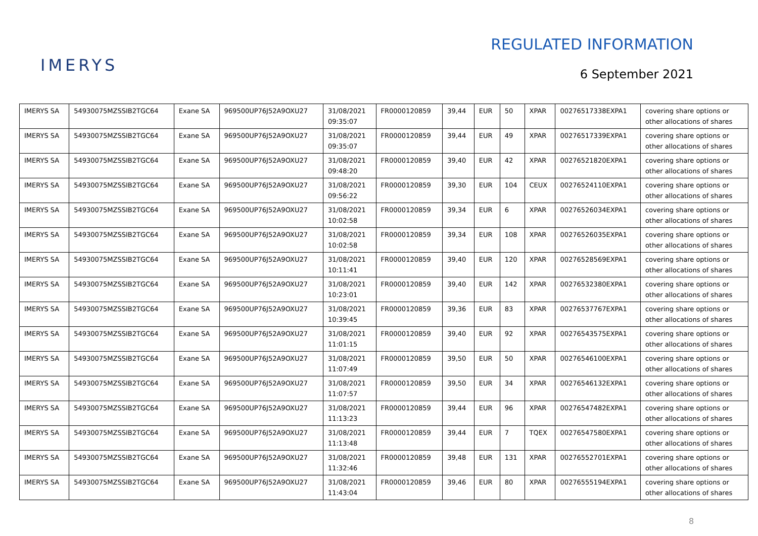IMERYS
REGULATED INFORMATION
6 September 2021
| IMERYS SA | 54930075MZSSIB2TGC64 | Exane SA | 969500UP76J52A9OXU27 | 31/08/2021 09:35:07 | FR0000120859 | 39,44 | EUR | 50 | XPAR | 00276517338EXPA1 | covering share options or other allocations of shares |
| IMERYS SA | 54930075MZSSIB2TGC64 | Exane SA | 969500UP76J52A9OXU27 | 31/08/2021 09:35:07 | FR0000120859 | 39,44 | EUR | 49 | XPAR | 00276517339EXPA1 | covering share options or other allocations of shares |
| IMERYS SA | 54930075MZSSIB2TGC64 | Exane SA | 969500UP76J52A9OXU27 | 31/08/2021 09:48:20 | FR0000120859 | 39,40 | EUR | 42 | XPAR | 00276521820EXPA1 | covering share options or other allocations of shares |
| IMERYS SA | 54930075MZSSIB2TGC64 | Exane SA | 969500UP76J52A9OXU27 | 31/08/2021 09:56:22 | FR0000120859 | 39,30 | EUR | 104 | CEUX | 00276524110EXPA1 | covering share options or other allocations of shares |
| IMERYS SA | 54930075MZSSIB2TGC64 | Exane SA | 969500UP76J52A9OXU27 | 31/08/2021 10:02:58 | FR0000120859 | 39,34 | EUR | 6 | XPAR | 00276526034EXPA1 | covering share options or other allocations of shares |
| IMERYS SA | 54930075MZSSIB2TGC64 | Exane SA | 969500UP76J52A9OXU27 | 31/08/2021 10:02:58 | FR0000120859 | 39,34 | EUR | 108 | XPAR | 00276526035EXPA1 | covering share options or other allocations of shares |
| IMERYS SA | 54930075MZSSIB2TGC64 | Exane SA | 969500UP76J52A9OXU27 | 31/08/2021 10:11:41 | FR0000120859 | 39,40 | EUR | 120 | XPAR | 00276528569EXPA1 | covering share options or other allocations of shares |
| IMERYS SA | 54930075MZSSIB2TGC64 | Exane SA | 969500UP76J52A9OXU27 | 31/08/2021 10:23:01 | FR0000120859 | 39,40 | EUR | 142 | XPAR | 00276532380EXPA1 | covering share options or other allocations of shares |
| IMERYS SA | 54930075MZSSIB2TGC64 | Exane SA | 969500UP76J52A9OXU27 | 31/08/2021 10:39:45 | FR0000120859 | 39,36 | EUR | 83 | XPAR | 00276537767EXPA1 | covering share options or other allocations of shares |
| IMERYS SA | 54930075MZSSIB2TGC64 | Exane SA | 969500UP76J52A9OXU27 | 31/08/2021 11:01:15 | FR0000120859 | 39,40 | EUR | 92 | XPAR | 00276543575EXPA1 | covering share options or other allocations of shares |
| IMERYS SA | 54930075MZSSIB2TGC64 | Exane SA | 969500UP76J52A9OXU27 | 31/08/2021 11:07:49 | FR0000120859 | 39,50 | EUR | 50 | XPAR | 00276546100EXPA1 | covering share options or other allocations of shares |
| IMERYS SA | 54930075MZSSIB2TGC64 | Exane SA | 969500UP76J52A9OXU27 | 31/08/2021 11:07:57 | FR0000120859 | 39,50 | EUR | 34 | XPAR | 00276546132EXPA1 | covering share options or other allocations of shares |
| IMERYS SA | 54930075MZSSIB2TGC64 | Exane SA | 969500UP76J52A9OXU27 | 31/08/2021 11:13:23 | FR0000120859 | 39,44 | EUR | 96 | XPAR | 00276547482EXPA1 | covering share options or other allocations of shares |
| IMERYS SA | 54930075MZSSIB2TGC64 | Exane SA | 969500UP76J52A9OXU27 | 31/08/2021 11:13:48 | FR0000120859 | 39,44 | EUR | 7 | TQEX | 00276547580EXPA1 | covering share options or other allocations of shares |
| IMERYS SA | 54930075MZSSIB2TGC64 | Exane SA | 969500UP76J52A9OXU27 | 31/08/2021 11:32:46 | FR0000120859 | 39,48 | EUR | 131 | XPAR | 00276552701EXPA1 | covering share options or other allocations of shares |
| IMERYS SA | 54930075MZSSIB2TGC64 | Exane SA | 969500UP76J52A9OXU27 | 31/08/2021 11:43:04 | FR0000120859 | 39,46 | EUR | 80 | XPAR | 00276555194EXPA1 | covering share options or other allocations of shares |
8